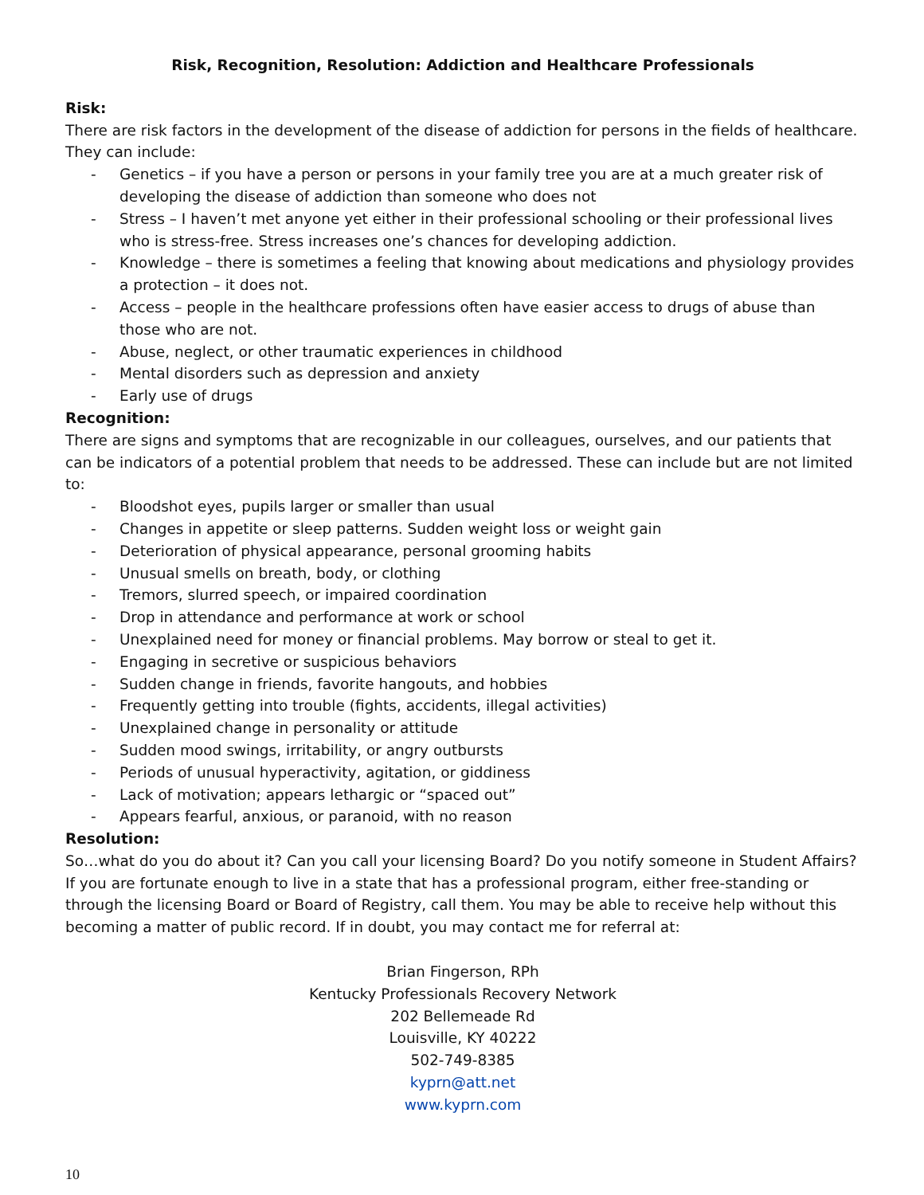Risk, Recognition, Resolution: Addiction and Healthcare Professionals
Risk:
There are risk factors in the development of the disease of addiction for persons in the fields of healthcare. They can include:
- Genetics – if you have a person or persons in your family tree you are at a much greater risk of developing the disease of addiction than someone who does not
- Stress – I haven’t met anyone yet either in their professional schooling or their professional lives who is stress-free. Stress increases one’s chances for developing addiction.
- Knowledge – there is sometimes a feeling that knowing about medications and physiology provides a protection – it does not.
- Access – people in the healthcare professions often have easier access to drugs of abuse than those who are not.
- Abuse, neglect, or other traumatic experiences in childhood
- Mental disorders such as depression and anxiety
- Early use of drugs
Recognition:
There are signs and symptoms that are recognizable in our colleagues, ourselves, and our patients that can be indicators of a potential problem that needs to be addressed. These can include but are not limited to:
- Bloodshot eyes, pupils larger or smaller than usual
- Changes in appetite or sleep patterns. Sudden weight loss or weight gain
- Deterioration of physical appearance, personal grooming habits
- Unusual smells on breath, body, or clothing
- Tremors, slurred speech, or impaired coordination
- Drop in attendance and performance at work or school
- Unexplained need for money or financial problems. May borrow or steal to get it.
- Engaging in secretive or suspicious behaviors
- Sudden change in friends, favorite hangouts, and hobbies
- Frequently getting into trouble (fights, accidents, illegal activities)
- Unexplained change in personality or attitude
- Sudden mood swings, irritability, or angry outbursts
- Periods of unusual hyperactivity, agitation, or giddiness
- Lack of motivation; appears lethargic or “spaced out”
- Appears fearful, anxious, or paranoid, with no reason
Resolution:
So…what do you do about it? Can you call your licensing Board? Do you notify someone in Student Affairs? If you are fortunate enough to live in a state that has a professional program, either free-standing or through the licensing Board or Board of Registry, call them. You may be able to receive help without this becoming a matter of public record. If in doubt, you may contact me for referral at:
Brian Fingerson, RPh
Kentucky Professionals Recovery Network
202 Bellemeade Rd
Louisville, KY 40222
502-749-8385
kyprn@att.net
www.kyprn.com
10